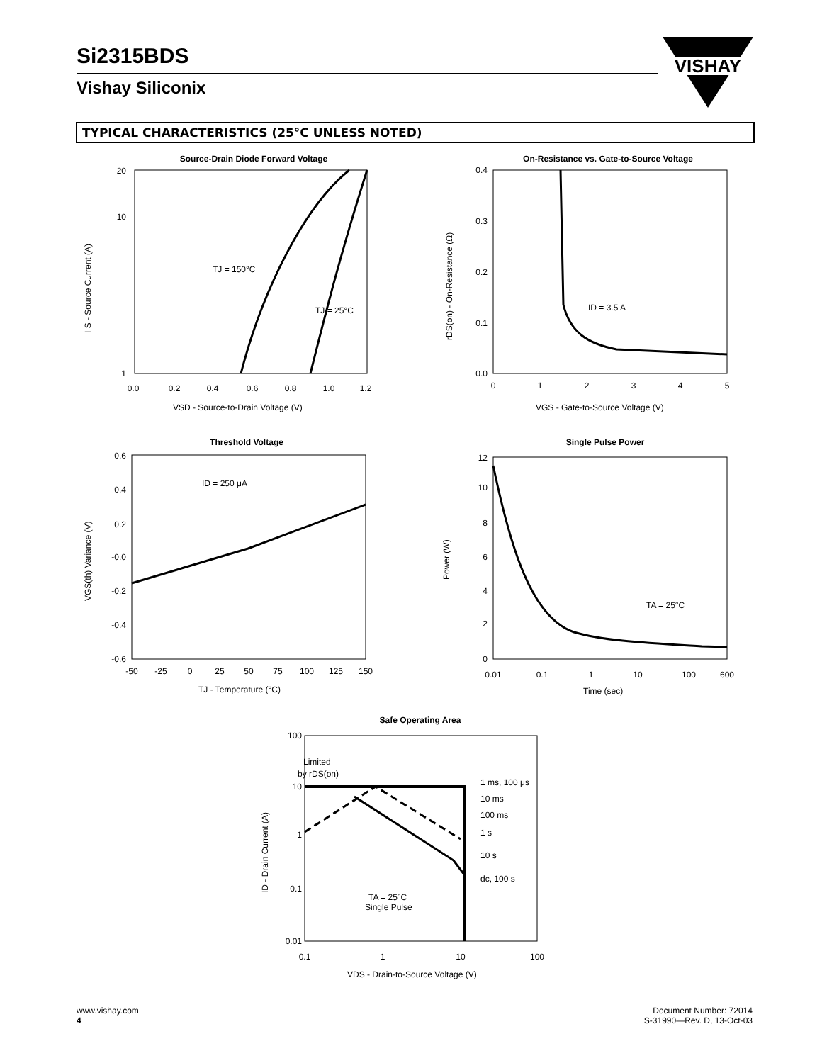Si2315BDS
Vishay Siliconix
VISHAY
TYPICAL CHARACTERISTICS (25°C UNLESS NOTED)
Source-Drain Diode Forward Voltage
20
10
1
0.0
0.2
0.4
0.6
0.8
1.0
1.2
TJ = 150°C
TJ = 25°C
VSD - Source-to-Drain Voltage (V)
I S - Source Current (A)
On-Resistance vs. Gate-to-Source Voltage
0.4
0.3
0.2
0.1
0.0
0
1
2
3
4
5
ID = 3.5 A
VGS - Gate-to-Source Voltage (V)
rDS(on) - On-Resistance (Ω)
Threshold Voltage
0.6
0.4
0.2
-0.0
-0.2
-0.4
-0.6
-50
-25
0
25
50
75
100
125
150
ID = 250 μA
TJ - Temperature (°C)
VGS(th) Variance (V)
Single Pulse Power
12
10
8
6
4
2
0
0.01
0.1
1
10
100
600
TA = 25°C
Time (sec)
Power (W)
Safe Operating Area
100
10
1
0.1
0.01
0.1
1
10
100
Limited
by rDS(on)
1 ms, 100 μs
10 ms
100 ms
1 s
10 s
dc, 100 s
TA = 25°C
Single Pulse
VDS - Drain-to-Source Voltage (V)
ID - Drain Current (A)
www.vishay.com
4
Document Number: 72014
S-31990—Rev. D, 13-Oct-03